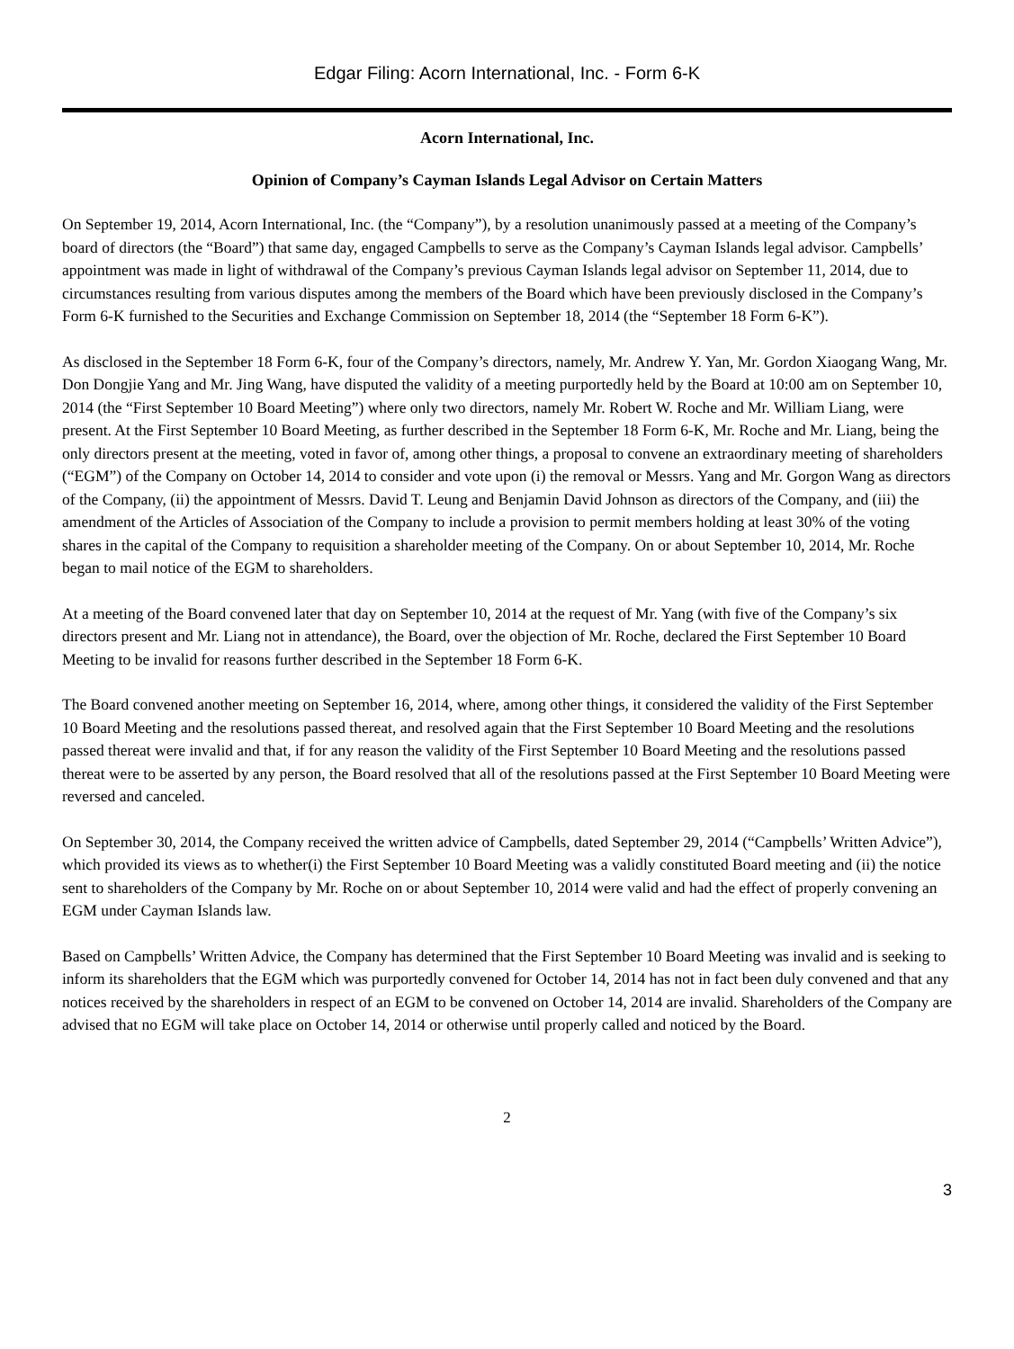Edgar Filing: Acorn International, Inc. - Form 6-K
Acorn International, Inc.
Opinion of Company’s Cayman Islands Legal Advisor on Certain Matters
On September 19, 2014, Acorn International, Inc. (the “Company”), by a resolution unanimously passed at a meeting of the Company’s board of directors (the “Board”) that same day, engaged Campbells to serve as the Company’s Cayman Islands legal advisor. Campbells’ appointment was made in light of withdrawal of the Company’s previous Cayman Islands legal advisor on September 11, 2014, due to circumstances resulting from various disputes among the members of the Board which have been previously disclosed in the Company’s Form 6-K furnished to the Securities and Exchange Commission on September 18, 2014 (the “September 18 Form 6-K”).
As disclosed in the September 18 Form 6-K, four of the Company’s directors, namely, Mr. Andrew Y. Yan, Mr. Gordon Xiaogang Wang, Mr. Don Dongjie Yang and Mr. Jing Wang, have disputed the validity of a meeting purportedly held by the Board at 10:00 am on September 10, 2014 (the “First September 10 Board Meeting”) where only two directors, namely Mr. Robert W. Roche and Mr. William Liang, were present. At the First September 10 Board Meeting, as further described in the September 18 Form 6-K, Mr. Roche and Mr. Liang, being the only directors present at the meeting, voted in favor of, among other things, a proposal to convene an extraordinary meeting of shareholders (“EGM”) of the Company on October 14, 2014 to consider and vote upon (i) the removal or Messrs. Yang and Mr. Gorgon Wang as directors of the Company, (ii) the appointment of Messrs. David T. Leung and Benjamin David Johnson as directors of the Company, and (iii) the amendment of the Articles of Association of the Company to include a provision to permit members holding at least 30% of the voting shares in the capital of the Company to requisition a shareholder meeting of the Company. On or about September 10, 2014, Mr. Roche began to mail notice of the EGM to shareholders.
At a meeting of the Board convened later that day on September 10, 2014 at the request of Mr. Yang (with five of the Company’s six directors present and Mr. Liang not in attendance), the Board, over the objection of Mr. Roche, declared the First September 10 Board Meeting to be invalid for reasons further described in the September 18 Form 6-K.
The Board convened another meeting on September 16, 2014, where, among other things, it considered the validity of the First September 10 Board Meeting and the resolutions passed thereat, and resolved again that the First September 10 Board Meeting and the resolutions passed thereat were invalid and that, if for any reason the validity of the First September 10 Board Meeting and the resolutions passed thereat were to be asserted by any person, the Board resolved that all of the resolutions passed at the First September 10 Board Meeting were reversed and canceled.
On September 30, 2014, the Company received the written advice of Campbells, dated September 29, 2014 (“Campbells’ Written Advice”), which provided its views as to whether(i) the First September 10 Board Meeting was a validly constituted Board meeting and (ii) the notice sent to shareholders of the Company by Mr. Roche on or about September 10, 2014 were valid and had the effect of properly convening an EGM under Cayman Islands law.
Based on Campbells’ Written Advice, the Company has determined that the First September 10 Board Meeting was invalid and is seeking to inform its shareholders that the EGM which was purportedly convened for October 14, 2014 has not in fact been duly convened and that any notices received by the shareholders in respect of an EGM to be convened on October 14, 2014 are invalid. Shareholders of the Company are advised that no EGM will take place on October 14, 2014 or otherwise until properly called and noticed by the Board.
2
3